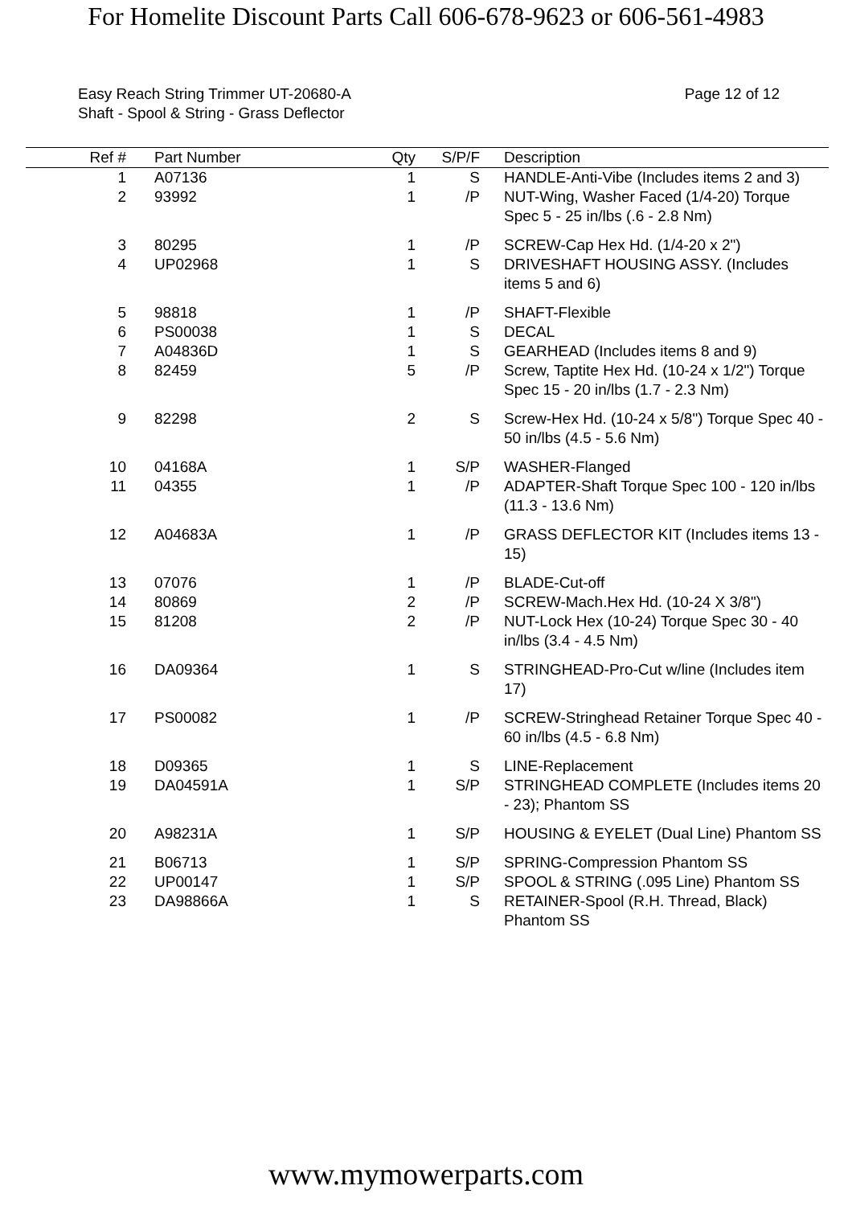For Homelite Discount Parts Call 606-678-9623 or 606-561-4983
Easy Reach String Trimmer UT-20680-A
Shaft - Spool & String - Grass Deflector
Page 12 of 12
| Ref # | | Part Number | Qty | S/P/F | | Description |
| --- | --- | --- | --- | --- | --- | --- |
| 1 | | A07136 | 1 | S | | HANDLE-Anti-Vibe (Includes items 2 and 3) |
| 2 | | 93992 | 1 | /P | | NUT-Wing, Washer Faced (1/4-20) Torque Spec 5 - 25 in/lbs (.6 - 2.8 Nm) |
| 3 | | 80295 | 1 | /P | | SCREW-Cap Hex Hd. (1/4-20 x 2") |
| 4 | | UP02968 | 1 | S | | DRIVESHAFT HOUSING ASSY. (Includes items 5 and 6) |
| 5 | | 98818 | 1 | /P | | SHAFT-Flexible |
| 6 | | PS00038 | 1 | S | | DECAL |
| 7 | | A04836D | 1 | S | | GEARHEAD (Includes items 8 and 9) |
| 8 | | 82459 | 5 | /P | | Screw, Taptite Hex Hd. (10-24 x 1/2") Torque Spec 15 - 20 in/lbs (1.7 - 2.3 Nm) |
| 9 | | 82298 | 2 | S | | Screw-Hex Hd. (10-24 x 5/8") Torque Spec 40 - 50 in/lbs (4.5 - 5.6 Nm) |
| 10 | | 04168A | 1 | S/P | | WASHER-Flanged |
| 11 | | 04355 | 1 | /P | | ADAPTER-Shaft Torque Spec 100 - 120 in/lbs (11.3 - 13.6 Nm) |
| 12 | | A04683A | 1 | /P | | GRASS DEFLECTOR KIT (Includes items 13 - 15) |
| 13 | | 07076 | 1 | /P | | BLADE-Cut-off |
| 14 | | 80869 | 2 | /P | | SCREW-Mach.Hex Hd. (10-24 X 3/8") |
| 15 | | 81208 | 2 | /P | | NUT-Lock Hex (10-24) Torque Spec 30 - 40 in/lbs (3.4 - 4.5 Nm) |
| 16 | | DA09364 | 1 | S | | STRINGHEAD-Pro-Cut w/line (Includes item 17) |
| 17 | | PS00082 | 1 | /P | | SCREW-Stringhead Retainer Torque Spec 40 - 60 in/lbs (4.5 - 6.8 Nm) |
| 18 | | D09365 | 1 | S | | LINE-Replacement |
| 19 | | DA04591A | 1 | S/P | | STRINGHEAD COMPLETE (Includes items 20 - 23); Phantom SS |
| 20 | | A98231A | 1 | S/P | | HOUSING & EYELET (Dual Line) Phantom SS |
| 21 | | B06713 | 1 | S/P | | SPRING-Compression Phantom SS |
| 22 | | UP00147 | 1 | S/P | | SPOOL & STRING (.095 Line) Phantom SS |
| 23 | | DA98866A | 1 | S | | RETAINER-Spool (R.H. Thread, Black) Phantom SS |
www.mymowerparts.com